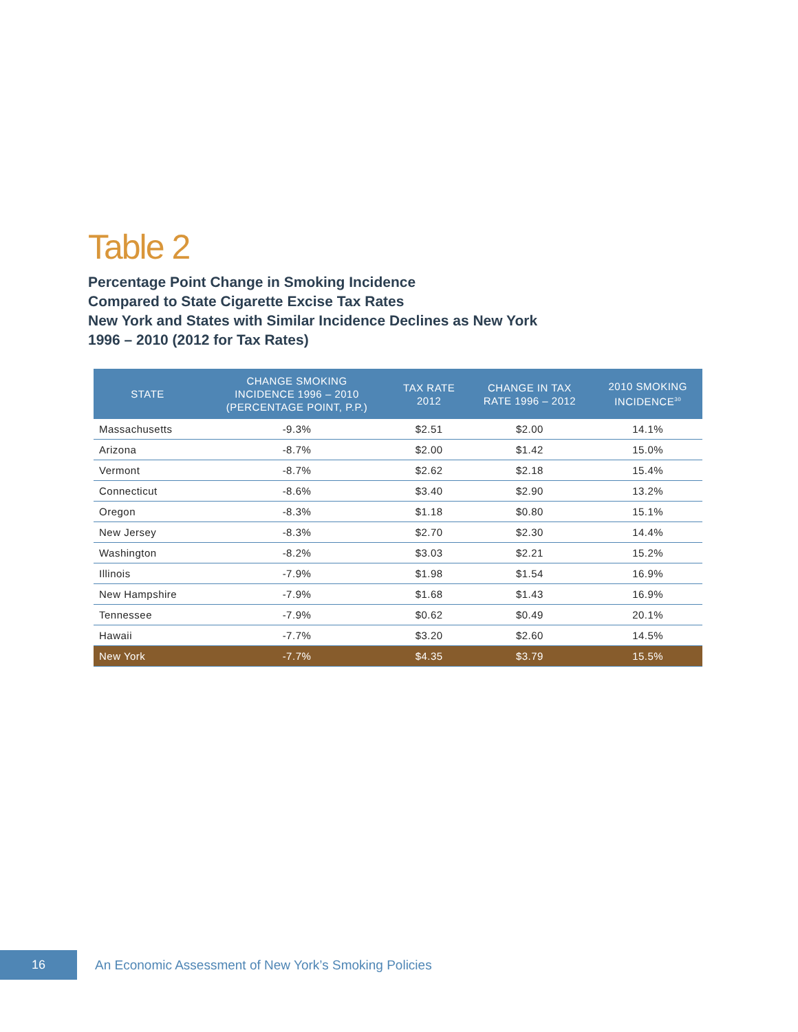Table 2
Percentage Point Change in Smoking Incidence
Compared to State Cigarette Excise Tax Rates
New York and States with Similar Incidence Declines as New York
1996 – 2010 (2012 for Tax Rates)
| STATE | CHANGE SMOKING INCIDENCE 1996 – 2010 (PERCENTAGE POINT, P.P.) | TAX RATE 2012 | CHANGE IN TAX RATE 1996 – 2012 | 2010 SMOKING INCIDENCE<sup>30</sup> |
| --- | --- | --- | --- | --- |
| Massachusetts | -9.3% | $2.51 | $2.00 | 14.1% |
| Arizona | -8.7% | $2.00 | $1.42 | 15.0% |
| Vermont | -8.7% | $2.62 | $2.18 | 15.4% |
| Connecticut | -8.6% | $3.40 | $2.90 | 13.2% |
| Oregon | -8.3% | $1.18 | $0.80 | 15.1% |
| New Jersey | -8.3% | $2.70 | $2.30 | 14.4% |
| Washington | -8.2% | $3.03 | $2.21 | 15.2% |
| Illinois | -7.9% | $1.98 | $1.54 | 16.9% |
| New Hampshire | -7.9% | $1.68 | $1.43 | 16.9% |
| Tennessee | -7.9% | $0.62 | $0.49 | 20.1% |
| Hawaii | -7.7% | $3.20 | $2.60 | 14.5% |
| New York | -7.7% | $4.35 | $3.79 | 15.5% |
16
An Economic Assessment of New York’s Smoking Policies